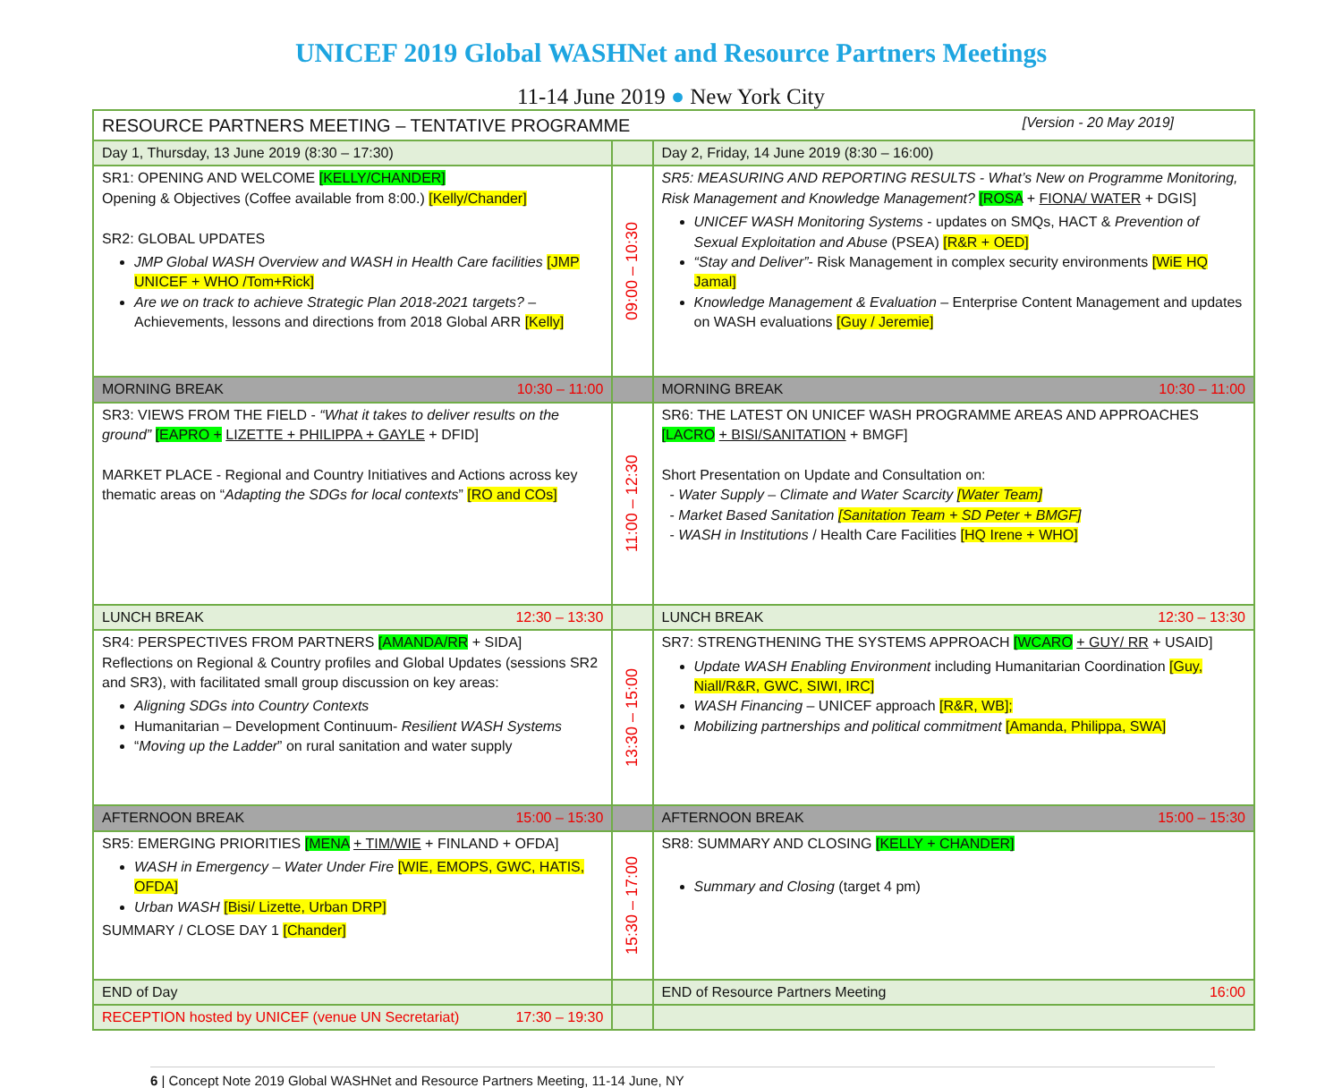UNICEF 2019 Global WASHNet and Resource Partners Meetings
11-14 June 2019 ● New York City
| RESOURCE PARTNERS MEETING – TENTATIVE PROGRAMME [Version - 20 May 2019] | | |
| Day 1, Thursday, 13 June 2019 (8:30 – 17:30) | | Day 2, Friday, 14 June 2019 (8:30 – 16:00) |
| SR1: OPENING AND WELCOME [KELLY/CHANDER] Opening & Objectives (Coffee available from 8:00.) [Kelly/Chander] SR2: GLOBAL UPDATES JMP Global WASH Overview and WASH in Health Care facilities [JMP UNICEF + WHO /Tom+Rick] Are we on track to achieve Strategic Plan 2018-2021 targets? – Achievements, lessons and directions from 2018 Global ARR [Kelly] | 09:00 – 10:30 | SR5: MEASURING AND REPORTING RESULTS - What’s New on Programme Monitoring, Risk Management and Knowledge Management? [ROSA + FIONA/ WATER + DGIS] UNICEF WASH Monitoring Systems - updates on SMQs, HACT & Prevention of Sexual Exploitation and Abuse (PSEA) [R&R + OED] “Stay and Deliver” - Risk Management in complex security environments [WiE HQ Jamal] Knowledge Management & Evaluation – Enterprise Content Management and updates on WASH evaluations [Guy / Jeremie] |
| MORNING BREAK 10:30 – 11:00 | | MORNING BREAK 10:30 – 11:00 |
| SR3: VIEWS FROM THE FIELD - “What it takes to deliver results on the ground” [EAPRO + LIZETTE + PHILIPPA + GAYLE + DFID] MARKET PLACE - Regional and Country Initiatives and Actions across key thematic areas on “ Adapting the SDGs for local contexts ” [RO and COs] | 11:00 – 12:30 | SR6: THE LATEST ON UNICEF WASH PROGRAMME AREAS AND APPROACHES [LACRO + BISI/SANITATION + BMGF] Short Presentation on Update and Consultation on: - Water Supply – Climate and Water Scarcity [Water Team] - Market Based Sanitation [Sanitation Team + SD Peter + BMGF] - WASH in Institutions / Health Care Facilities [HQ Irene + WHO] |
| LUNCH BREAK 12:30 – 13:30 | | LUNCH BREAK 12:30 – 13:30 |
| SR4: PERSPECTIVES FROM PARTNERS [AMANDA/RR + SIDA] Reflections on Regional & Country profiles and Global Updates (sessions SR2 and SR3), with facilitated small group discussion on key areas: Aligning SDGs into Country Contexts Humanitarian – Development Continuum- Resilient WASH Systems “ Moving up the Ladder ” on rural sanitation and water supply | 13:30 – 15:00 | SR7: STRENGTHENING THE SYSTEMS APPROACH [WCARO + GUY/ RR + USAID] Update WASH Enabling Environment including Humanitarian Coordination [Guy, Niall/R&R, GWC, SIWI, IRC] WASH Financing – UNICEF approach [R&R, WB]; Mobilizing partnerships and political commitment [Amanda, Philippa, SWA] |
| AFTERNOON BREAK 15:00 – 15:30 | | AFTERNOON BREAK 15:00 – 15:30 |
| SR5: EMERGING PRIORITIES [MENA + TIM/WIE + FINLAND + OFDA] WASH in Emergency – Water Under Fire [WIE, EMOPS, GWC, HATIS, OFDA] Urban WASH [Bisi/ Lizette, Urban DRP] SUMMARY / CLOSE DAY 1 [Chander] | 15:30 – 17:00 | SR8: SUMMARY AND CLOSING [KELLY + CHANDER] Summary and Closing (target 4 pm) |
| END of Day | | END of Resource Partners Meeting 16:00 |
| RECEPTION hosted by UNICEF (venue UN Secretariat) 17:30 – 19:30 | | |
6 | Concept Note 2019 Global WASHNet and Resource Partners Meeting, 11-14 June, NY